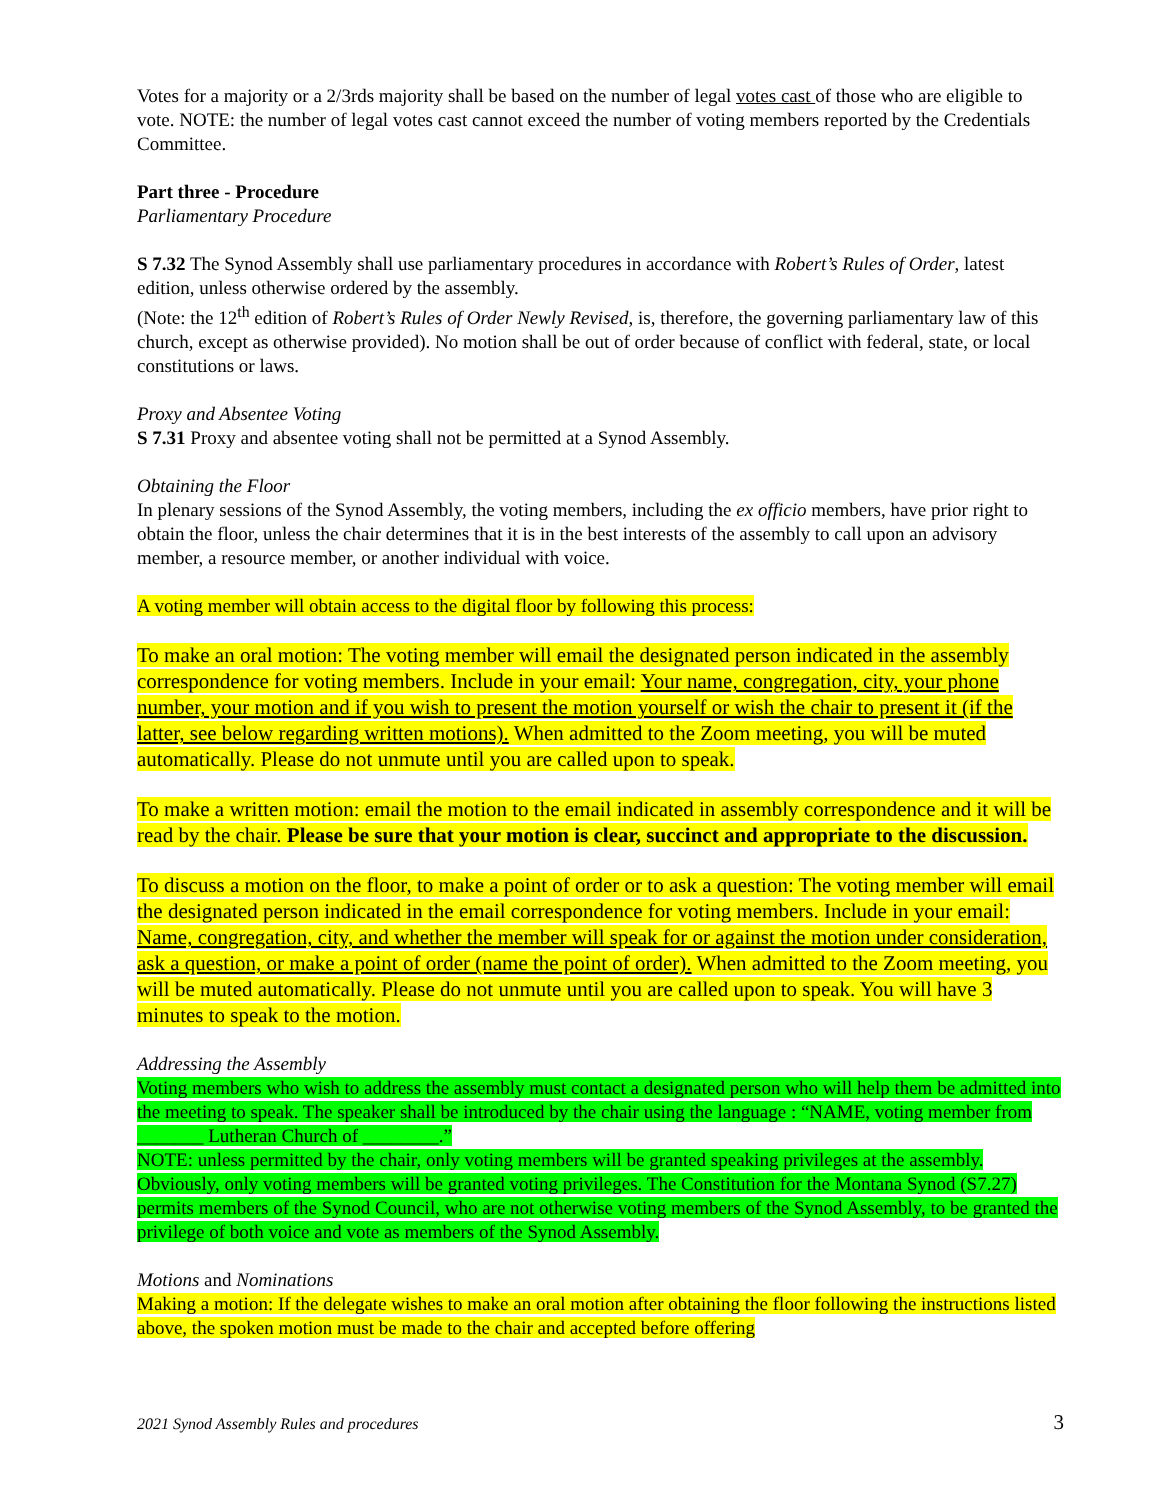Votes for a majority or a 2/3rds majority shall be based on the number of legal votes cast of those who are eligible to vote. NOTE: the number of legal votes cast cannot exceed the number of voting members reported by the Credentials Committee.
Part three - Procedure
Parliamentary Procedure
S 7.32 The Synod Assembly shall use parliamentary procedures in accordance with Robert’s Rules of Order, latest edition, unless otherwise ordered by the assembly.
(Note: the 12<sup>th</sup> edition of Robert’s Rules of Order Newly Revised, is, therefore, the governing parliamentary law of this church, except as otherwise provided). No motion shall be out of order because of conflict with federal, state, or local constitutions or laws.
Proxy and Absentee Voting
S 7.31 Proxy and absentee voting shall not be permitted at a Synod Assembly.
Obtaining the Floor
In plenary sessions of the Synod Assembly, the voting members, including the ex officio members, have prior right to obtain the floor, unless the chair determines that it is in the best interests of the assembly to call upon an advisory member, a resource member, or another individual with voice.
A voting member will obtain access to the digital floor by following this process:
To make an oral motion: The voting member will email the designated person indicated in the assembly correspondence for voting members. Include in your email: Your name, congregation, city, your phone number, your motion and if you wish to present the motion yourself or wish the chair to present it (if the latter, see below regarding written motions). When admitted to the Zoom meeting, you will be muted automatically. Please do not unmute until you are called upon to speak.
To make a written motion: email the motion to the email indicated in assembly correspondence and it will be read by the chair. Please be sure that your motion is clear, succinct and appropriate to the discussion.
To discuss a motion on the floor, to make a point of order or to ask a question: The voting member will email the designated person indicated in the email correspondence for voting members. Include in your email: Name, congregation, city, and whether the member will speak for or against the motion under consideration, ask a question, or make a point of order (name the point of order). When admitted to the Zoom meeting, you will be muted automatically. Please do not unmute until you are called upon to speak. You will have 3 minutes to speak to the motion.
Addressing the Assembly
Voting members who wish to address the assembly must contact a designated person who will help them be admitted into the meeting to speak. The speaker shall be introduced by the chair using the language : “NAME, voting member from _______ Lutheran Church of ________.”
NOTE: unless permitted by the chair, only voting members will be granted speaking privileges at the assembly. Obviously, only voting members will be granted voting privileges. The Constitution for the Montana Synod (S7.27) permits members of the Synod Council, who are not otherwise voting members of the Synod Assembly, to be granted the privilege of both voice and vote as members of the Synod Assembly.
Motions and Nominations
Making a motion: If the delegate wishes to make an oral motion after obtaining the floor following the instructions listed above, the spoken motion must be made to the chair and accepted before offering
2021 Synod Assembly Rules and procedures 3